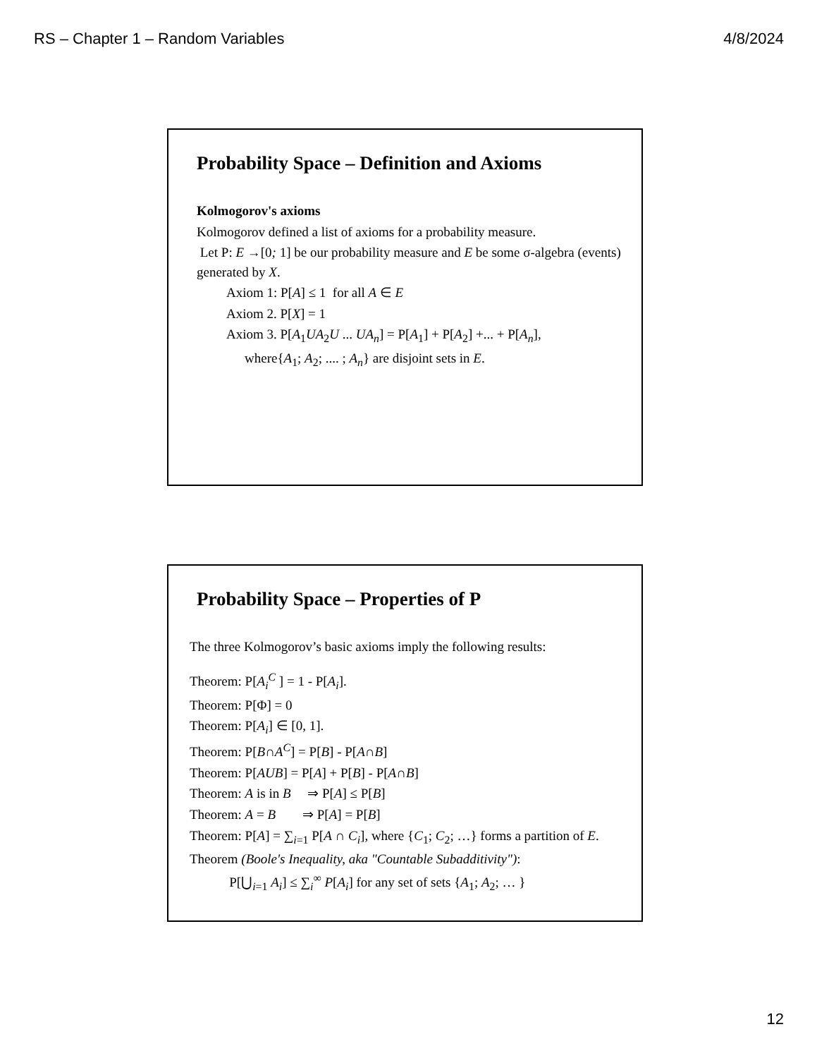RS – Chapter 1 – Random Variables 4/8/2024
Probability Space – Definition and Axioms
Kolmogorov's axioms
Kolmogorov defined a list of axioms for a probability measure.
Let P: E →[0; 1] be our probability measure and E be some σ-algebra (events) generated by X.
Axiom 1: P[A] ≤ 1 for all A ∈ E
Axiom 2. P[X] = 1
Axiom 3. P[A<sub>1</sub>UA<sub>2</sub>U ... UA<sub>n</sub>] = P[A<sub>1</sub>] + P[A<sub>2</sub>] +... + P[A<sub>n</sub>],
where{A<sub>1</sub>; A<sub>2</sub>; .... ; A<sub>n</sub>} are disjoint sets in E.
Probability Space – Properties of P
The three Kolmogorov’s basic axioms imply the following results:
Theorem: P[A<sub>i</sub><sup>C</sup> ] = 1 - P[A<sub>i</sub>].
Theorem: P[Φ] = 0
Theorem: P[A<sub>i</sub>] ∈ [0, 1].
Theorem: P[B∩A<sup>C</sup>] = P[B] - P[A∩B]
Theorem: P[AUB] = P[A] + P[B] - P[A∩B]
Theorem: A is in B ⇒ P[A] ≤ P[B]
Theorem: A = B ⇒ P[A] = P[B]
Theorem: P[A] = ∑<sub>i=1</sub> P[A ∩ C<sub>i</sub>], where {C<sub>1</sub>; C<sub>2</sub>; …} forms a partition of E.
Theorem (Boole's Inequality, aka "Countable Subadditivity"):
P[⋃<sub>i=1</sub> A<sub>i</sub>] ≤ ∑<sub>i</sub><sup>∞</sup> P[A<sub>i</sub>] for any set of sets {A<sub>1</sub>; A<sub>2</sub>; … }
12